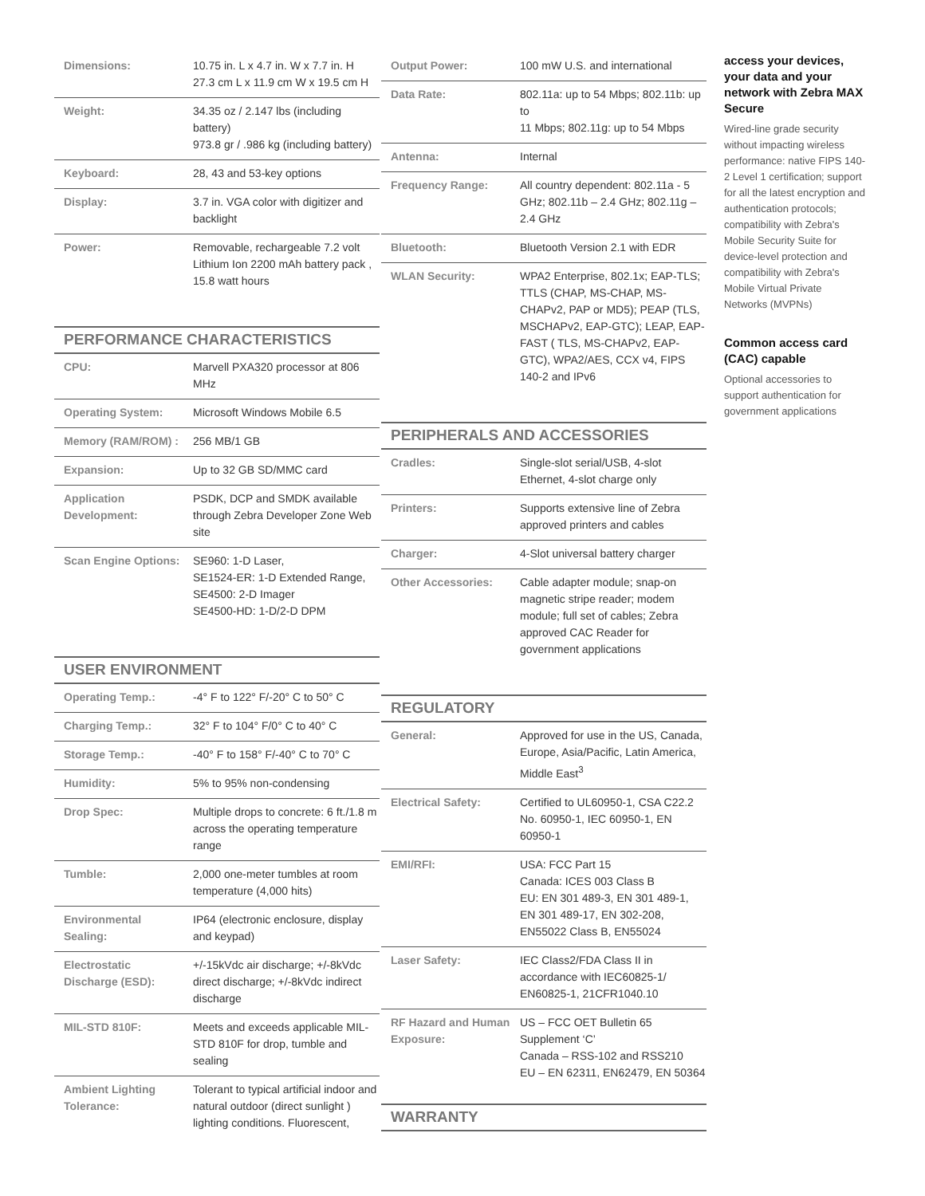| Dimensions: | 10.75 in. L x 4.7 in. W x 7.7 in. H 27.3 cm L x 11.9 cm W x 19.5 cm H |
| Weight: | 34.35 oz / 2.147 lbs (including battery) 973.8 gr / .986 kg (including battery) |
| Keyboard: | 28, 43 and 53-key options |
| Display: | 3.7 in. VGA color with digitizer and backlight |
| Power: | Removable, rechargeable 7.2 volt Lithium Ion 2200 mAh battery pack , 15.8 watt hours |
PERFORMANCE CHARACTERISTICS
| CPU: | Marvell PXA320 processor at 806 MHz |
| Operating System: | Microsoft Windows Mobile 6.5 |
| Memory (RAM/ROM) : | 256 MB/1 GB |
| Expansion: | Up to 32 GB SD/MMC card |
| Application Development: | PSDK, DCP and SMDK available through Zebra Developer Zone Web site |
| Scan Engine Options: | SE960: 1-D Laser, SE1524-ER: 1-D Extended Range, SE4500: 2-D Imager SE4500-HD: 1-D/2-D DPM |
USER ENVIRONMENT
| Operating Temp.: | -4° F to 122° F/-20° C to 50° C |
| Charging Temp.: | 32° F to 104° F/0° C to 40° C |
| Storage Temp.: | -40° F to 158° F/-40° C to 70° C |
| Humidity: | 5% to 95% non-condensing |
| Drop Spec: | Multiple drops to concrete: 6 ft./1.8 m across the operating temperature range |
| Tumble: | 2,000 one-meter tumbles at room temperature (4,000 hits) |
| Environmental Sealing: | IP64 (electronic enclosure, display and keypad) |
| Electrostatic Discharge (ESD): | +/-15kVdc air discharge; +/-8kVdc direct discharge; +/-8kVdc indirect discharge |
| MIL-STD 810F: | Meets and exceeds applicable MIL-STD 810F for drop, tumble and sealing |
| Ambient Lighting Tolerance: | Tolerant to typical artificial indoor and natural outdoor (direct sunlight ) lighting conditions. Fluorescent, |
| Output Power: | 100 mW U.S. and international |
| Data Rate: | 802.11a: up to 54 Mbps; 802.11b: up to 11 Mbps; 802.11g: up to 54 Mbps |
| Antenna: | Internal |
| Frequency Range: | All country dependent: 802.11a - 5 GHz; 802.11b – 2.4 GHz; 802.11g – 2.4 GHz |
| Bluetooth: | Bluetooth Version 2.1 with EDR |
| WLAN Security: | WPA2 Enterprise, 802.1x; EAP-TLS; TTLS (CHAP, MS-CHAP, MS-CHAPv2, PAP or MD5); PEAP (TLS, MSCHAPv2, EAP-GTC); LEAP, EAP-FAST ( TLS, MS-CHAPv2, EAP-GTC), WPA2/AES, CCX v4, FIPS 140-2 and IPv6 |
PERIPHERALS AND ACCESSORIES
| Cradles: | Single-slot serial/USB, 4-slot Ethernet, 4-slot charge only |
| Printers: | Supports extensive line of Zebra approved printers and cables |
| Charger: | 4-Slot universal battery charger |
| Other Accessories: | Cable adapter module; snap-on magnetic stripe reader; modem module; full set of cables; Zebra approved CAC Reader for government applications |
REGULATORY
| General: | Approved for use in the US, Canada, Europe, Asia/Pacific, Latin America, Middle East<sup>3</sup> |
| Electrical Safety: | Certified to UL60950-1, CSA C22.2 No. 60950-1, IEC 60950-1, EN 60950-1 |
| EMI/RFI: | USA: FCC Part 15 Canada: ICES 003 Class B EU: EN 301 489-3, EN 301 489-1, EN 301 489-17, EN 302-208, EN55022 Class B, EN55024 |
| Laser Safety: | IEC Class2/FDA Class II in accordance with IEC60825-1/ EN60825-1, 21CFR1040.10 |
| RF Hazard and Human Exposure: | US – FCC OET Bulletin 65 Supplement ‘C’ Canada – RSS-102 and RSS210 EU – EN 62311, EN62479, EN 50364 |
WARRANTY
access your devices, your data and your network with Zebra MAX Secure
Wired-line grade security without impacting wireless performance: native FIPS 140-2 Level 1 certification; support for all the latest encryption and authentication protocols; compatibility with Zebra's Mobile Security Suite for device-level protection and compatibility with Zebra's Mobile Virtual Private Networks (MVPNs)
Common access card (CAC) capable
Optional accessories to support authentication for government applications